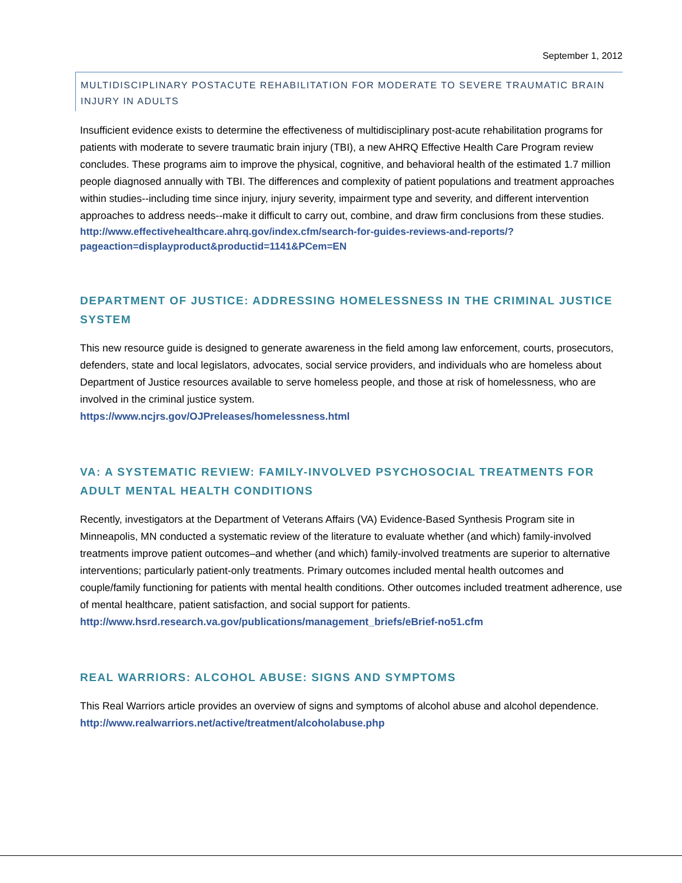September 1, 2012
MULTIDISCIPLINARY POSTACUTE REHABILITATION FOR MODERATE TO SEVERE TRAUMATIC BRAIN INJURY IN ADULTS
Insufficient evidence exists to determine the effectiveness of multidisciplinary post-acute rehabilitation programs for patients with moderate to severe traumatic brain injury (TBI), a new AHRQ Effective Health Care Program review concludes. These programs aim to improve the physical, cognitive, and behavioral health of the estimated 1.7 million people diagnosed annually with TBI. The differences and complexity of patient populations and treatment approaches within studies--including time since injury, injury severity, impairment type and severity, and different intervention approaches to address needs--make it difficult to carry out, combine, and draw firm conclusions from these studies.
http://www.effectivehealthcare.ahrq.gov/index.cfm/search-for-guides-reviews-and-reports/?pageaction=displayproduct&productid=1141&PCem=EN
DEPARTMENT OF JUSTICE: ADDRESSING HOMELESSNESS IN THE CRIMINAL JUSTICE SYSTEM
This new resource guide is designed to generate awareness in the field among law enforcement, courts, prosecutors, defenders, state and local legislators, advocates, social service providers, and individuals who are homeless about Department of Justice resources available to serve homeless people, and those at risk of homelessness, who are involved in the criminal justice system.
https://www.ncjrs.gov/OJPreleases/homelessness.html
VA: A SYSTEMATIC REVIEW: FAMILY-INVOLVED PSYCHOSOCIAL TREATMENTS FOR ADULT MENTAL HEALTH CONDITIONS
Recently, investigators at the Department of Veterans Affairs (VA) Evidence-Based Synthesis Program site in Minneapolis, MN conducted a systematic review of the literature to evaluate whether (and which) family-involved treatments improve patient outcomes–and whether (and which) family-involved treatments are superior to alternative interventions; particularly patient-only treatments. Primary outcomes included mental health outcomes and couple/family functioning for patients with mental health conditions. Other outcomes included treatment adherence, use of mental healthcare, patient satisfaction, and social support for patients. http://www.hsrd.research.va.gov/publications/management_briefs/eBrief-no51.cfm
REAL WARRIORS: ALCOHOL ABUSE: SIGNS AND SYMPTOMS
This Real Warriors article provides an overview of signs and symptoms of alcohol abuse and alcohol dependence. http://www.realwarriors.net/active/treatment/alcoholabuse.php